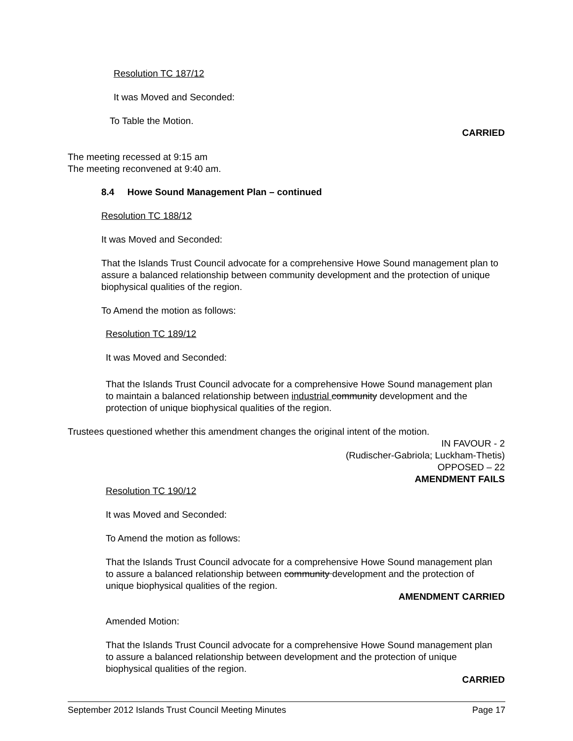Resolution TC 187/12
It was Moved and Seconded:
To Table the Motion.
CARRIED
The meeting recessed at 9:15 am
The meeting reconvened at 9:40 am.
8.4 Howe Sound Management Plan – continued
Resolution TC 188/12
It was Moved and Seconded:
That the Islands Trust Council advocate for a comprehensive Howe Sound management plan to assure a balanced relationship between community development and the protection of unique biophysical qualities of the region.
To Amend the motion as follows:
Resolution TC 189/12
It was Moved and Seconded:
That the Islands Trust Council advocate for a comprehensive Howe Sound management plan to maintain a balanced relationship between industrial community development and the protection of unique biophysical qualities of the region.
Trustees questioned whether this amendment changes the original intent of the motion.
IN FAVOUR - 2
(Rudischer-Gabriola; Luckham-Thetis)
OPPOSED – 22
AMENDMENT FAILS
Resolution TC 190/12
It was Moved and Seconded:
To Amend the motion as follows:
That the Islands Trust Council advocate for a comprehensive Howe Sound management plan to assure a balanced relationship between community development and the protection of unique biophysical qualities of the region.
AMENDMENT CARRIED
Amended Motion:
That the Islands Trust Council advocate for a comprehensive Howe Sound management plan to assure a balanced relationship between development and the protection of unique biophysical qualities of the region.
CARRIED
September 2012 Islands Trust Council Meeting Minutes Page 17